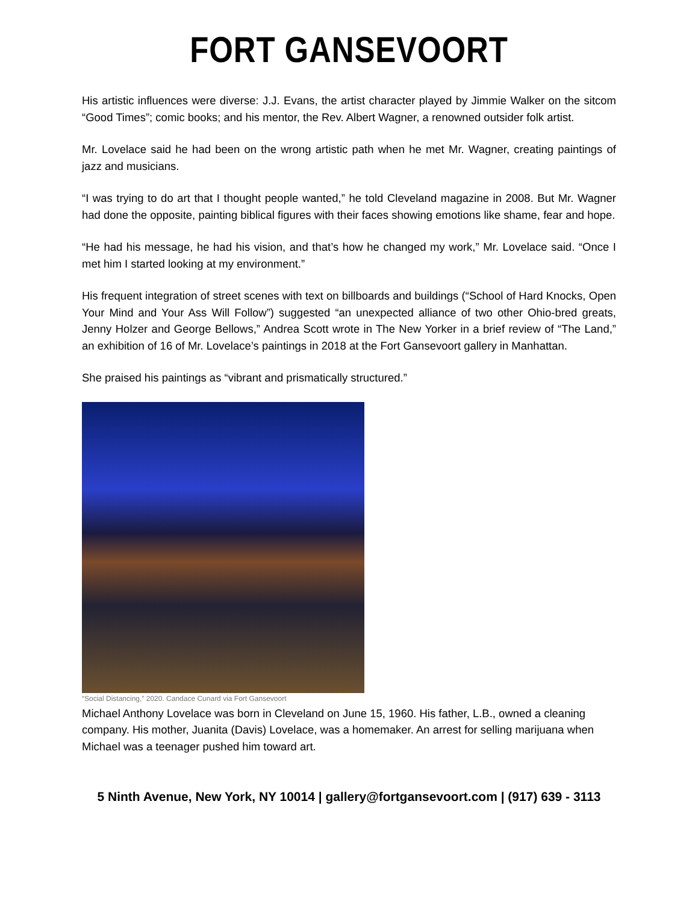FORT GANSEVOORT
His artistic influences were diverse: J.J. Evans, the artist character played by Jimmie Walker on the sitcom “Good Times”; comic books; and his mentor, the Rev. Albert Wagner, a renowned outsider folk artist.
Mr. Lovelace said he had been on the wrong artistic path when he met Mr. Wagner, creating paintings of jazz and musicians.
“I was trying to do art that I thought people wanted,” he told Cleveland magazine in 2008. But Mr. Wagner had done the opposite, painting biblical figures with their faces showing emotions like shame, fear and hope.
“He had his message, he had his vision, and that’s how he changed my work,” Mr. Lovelace said. “Once I met him I started looking at my environment.”
His frequent integration of street scenes with text on billboards and buildings (“School of Hard Knocks, Open Your Mind and Your Ass Will Follow”) suggested “an unexpected alliance of two other Ohio-bred greats, Jenny Holzer and George Bellows,” Andrea Scott wrote in The New Yorker in a brief review of “The Land,” an exhibition of 16 of Mr. Lovelace’s paintings in 2018 at the Fort Gansevoort gallery in Manhattan.
She praised his paintings as “vibrant and prismatically structured.”
“Social Distancing,” 2020. Candace Cunard via Fort Gansevoort
Michael Anthony Lovelace was born in Cleveland on June 15, 1960. His father, L.B., owned a cleaning company. His mother, Juanita (Davis) Lovelace, was a homemaker. An arrest for selling marijuana when Michael was a teenager pushed him toward art.
5 Ninth Avenue, New York, NY 10014 | gallery@fortgansevoort.com | (917) 639 - 3113